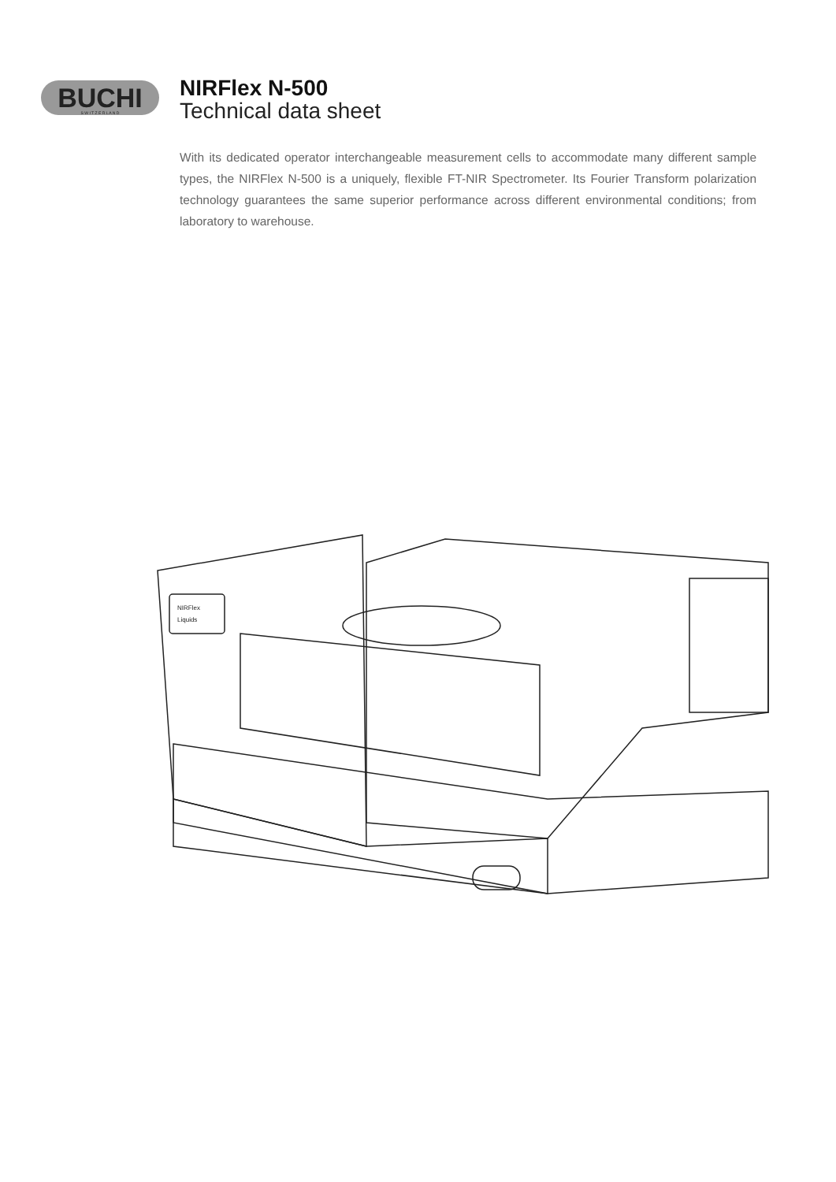BUCHI
S W I T Z E R L A N D
NIRFlex N-500
Technical data sheet
With its dedicated operator interchangeable measurement cells to accommodate many different sample types, the NIRFlex N-500 is a uniquely, flexible FT-NIR Spectrometer. Its Fourier Transform polarization technology guarantees the same superior performance across different environmental conditions; from laboratory to warehouse.
NIRFlex
Liquids